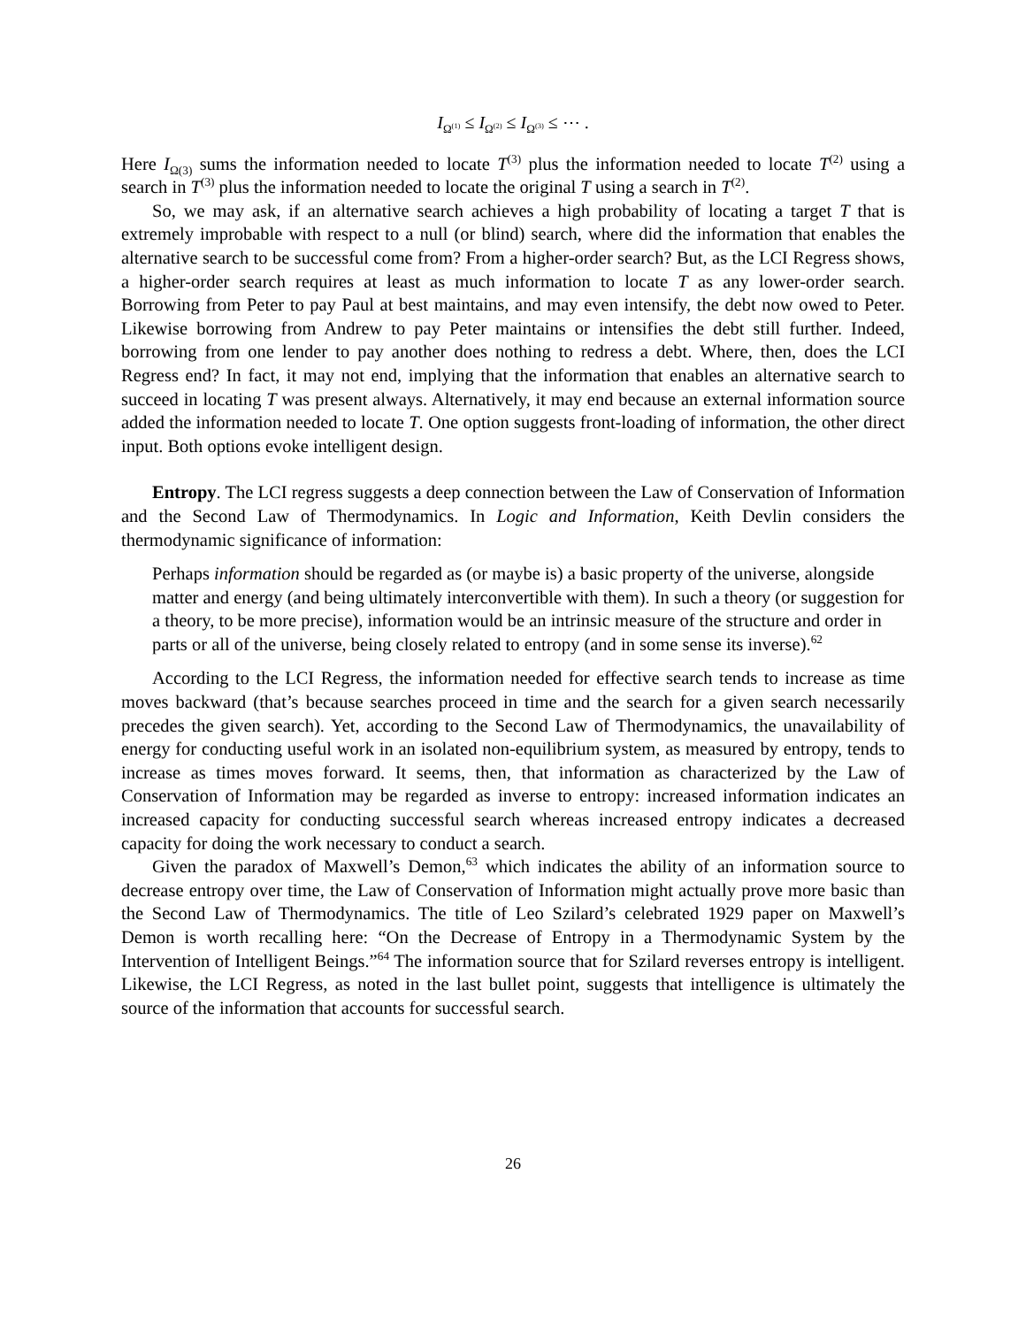I<sub>Ω<sup>(1)</sup></sub> ≤ I<sub>Ω<sup>(2)</sup></sub> ≤ I<sub>Ω<sup>(3)</sup></sub> ≤ ⋯ .
Here I<sub>Ω(3)</sub> sums the information needed to locate T<sup>(3)</sup> plus the information needed to locate T<sup>(2)</sup> using a search in T<sup>(3)</sup> plus the information needed to locate the original T using a search in T<sup>(2)</sup>.
So, we may ask, if an alternative search achieves a high probability of locating a target T that is extremely improbable with respect to a null (or blind) search, where did the information that enables the alternative search to be successful come from? From a higher-order search? But, as the LCI Regress shows, a higher-order search requires at least as much information to locate T as any lower-order search. Borrowing from Peter to pay Paul at best maintains, and may even intensify, the debt now owed to Peter. Likewise borrowing from Andrew to pay Peter maintains or intensifies the debt still further. Indeed, borrowing from one lender to pay another does nothing to redress a debt. Where, then, does the LCI Regress end? In fact, it may not end, implying that the information that enables an alternative search to succeed in locating T was present always. Alternatively, it may end because an external information source added the information needed to locate T. One option suggests front-loading of information, the other direct input. Both options evoke intelligent design.
Entropy. The LCI regress suggests a deep connection between the Law of Conservation of Information and the Second Law of Thermodynamics. In Logic and Information, Keith Devlin considers the thermodynamic significance of information:
Perhaps information should be regarded as (or maybe is) a basic property of the universe, alongside matter and energy (and being ultimately interconvertible with them). In such a theory (or suggestion for a theory, to be more precise), information would be an intrinsic measure of the structure and order in parts or all of the universe, being closely related to entropy (and in some sense its inverse).<sup>62</sup>
According to the LCI Regress, the information needed for effective search tends to increase as time moves backward (that’s because searches proceed in time and the search for a given search necessarily precedes the given search). Yet, according to the Second Law of Thermodynamics, the unavailability of energy for conducting useful work in an isolated non-equilibrium system, as measured by entropy, tends to increase as times moves forward. It seems, then, that information as characterized by the Law of Conservation of Information may be regarded as inverse to entropy: increased information indicates an increased capacity for conducting successful search whereas increased entropy indicates a decreased capacity for doing the work necessary to conduct a search.
Given the paradox of Maxwell’s Demon,<sup>63</sup> which indicates the ability of an information source to decrease entropy over time, the Law of Conservation of Information might actually prove more basic than the Second Law of Thermodynamics. The title of Leo Szilard’s celebrated 1929 paper on Maxwell’s Demon is worth recalling here: “On the Decrease of Entropy in a Thermodynamic System by the Intervention of Intelligent Beings.”<sup>64</sup> The information source that for Szilard reverses entropy is intelligent. Likewise, the LCI Regress, as noted in the last bullet point, suggests that intelligence is ultimately the source of the information that accounts for successful search.
26